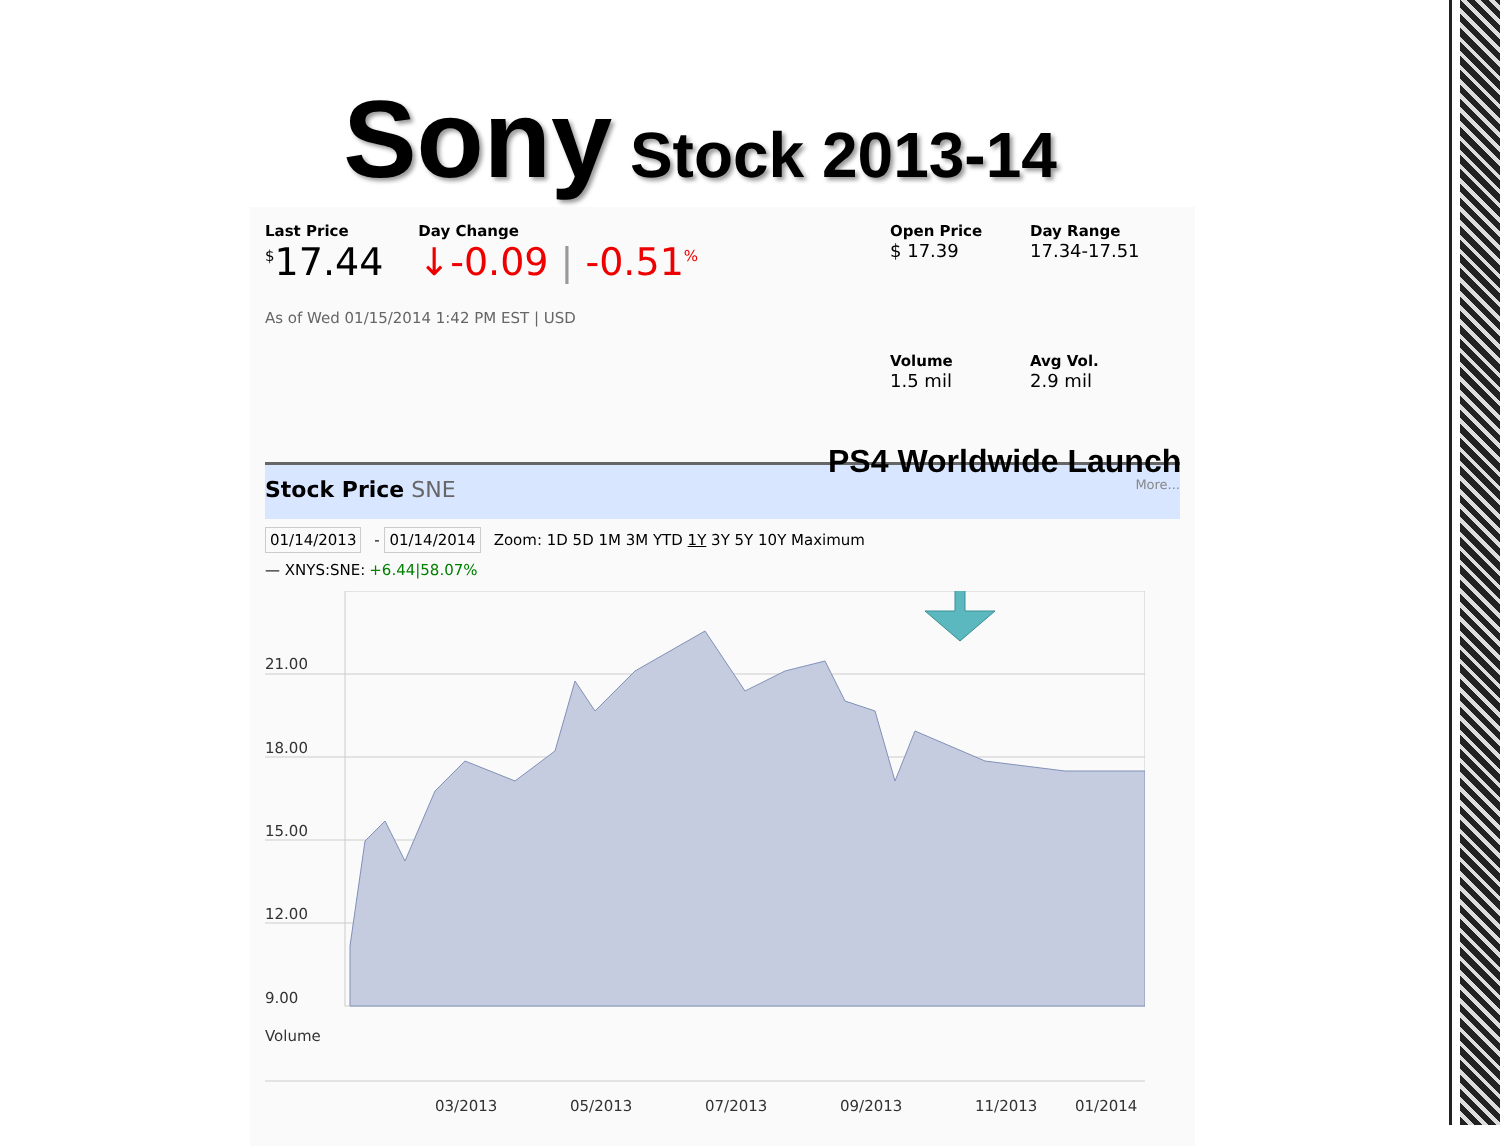Sony Stock 2013-14
Last Price
<sup>$</sup>17.44
Day Change
↓-0.09 | -0.51<sup>%</sup>
As of Wed 01/15/2014 1:42 PM EST | USD
Open Price
$ 17.39
Day Range
17.34-17.51
Volume
1.5 mil
Avg Vol.
2.9 mil
Stock Price SNE More...
01/14/2013 - 01/14/2014 Zoom: 1D 5D 1M 3M YTD 1Y 3Y 5Y 10Y Maximum
— XNYS:SNE: +6.44|58.07%
21.00
18.00
15.00
12.00
9.00
Volume
03/2013
05/2013
07/2013
09/2013
11/2013
01/2014
PS4 Worldwide Launch